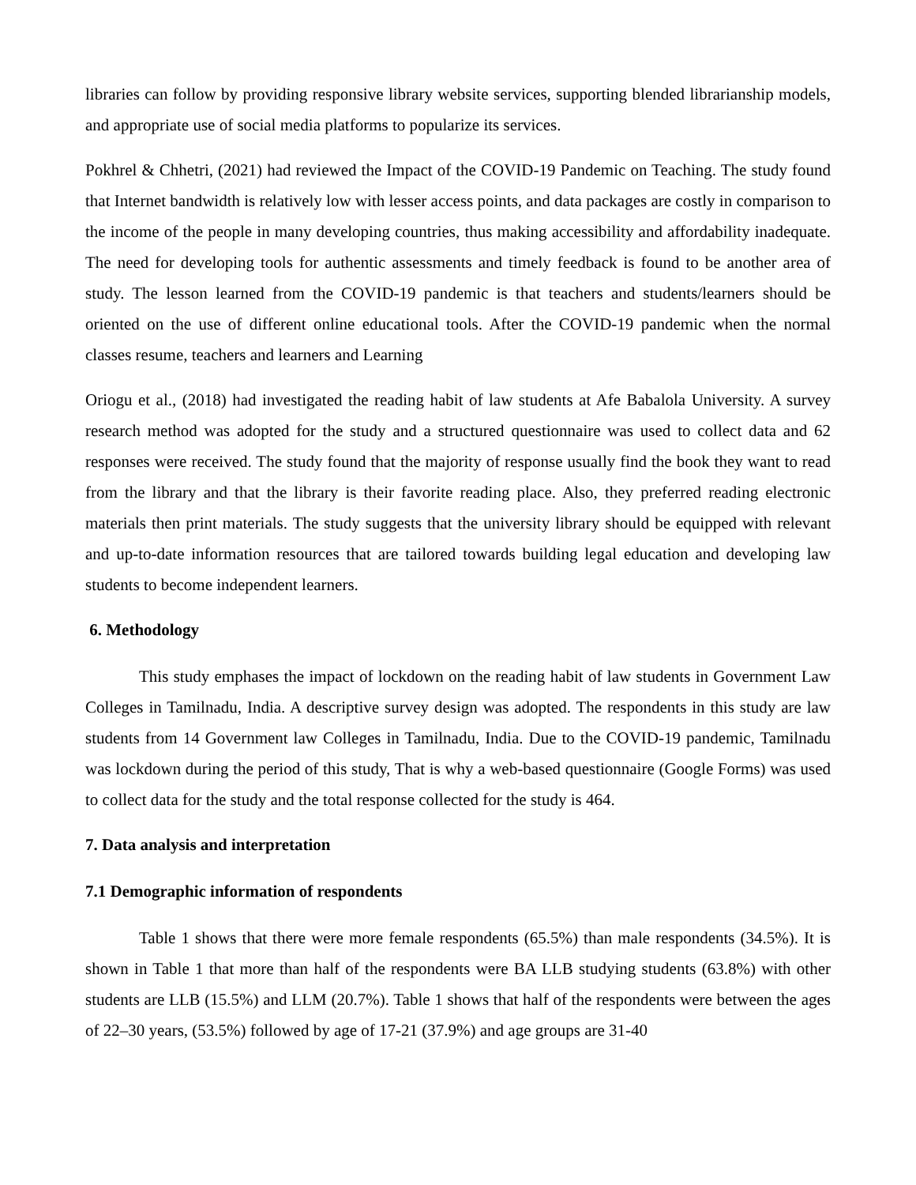libraries can follow by providing responsive library website services, supporting blended librarianship models, and appropriate use of social media platforms to popularize its services.
Pokhrel & Chhetri, (2021) had reviewed the Impact of the COVID-19 Pandemic on Teaching. The study found that Internet bandwidth is relatively low with lesser access points, and data packages are costly in comparison to the income of the people in many developing countries, thus making accessibility and affordability inadequate. The need for developing tools for authentic assessments and timely feedback is found to be another area of study. The lesson learned from the COVID-19 pandemic is that teachers and students/learners should be oriented on the use of different online educational tools. After the COVID-19 pandemic when the normal classes resume, teachers and learners and Learning
Oriogu et al., (2018) had investigated the reading habit of law students at Afe Babalola University. A survey research method was adopted for the study and a structured questionnaire was used to collect data and 62 responses were received. The study found that the majority of response usually find the book they want to read from the library and that the library is their favorite reading place. Also, they preferred reading electronic materials then print materials. The study suggests that the university library should be equipped with relevant and up-to-date information resources that are tailored towards building legal education and developing law students to become independent learners.
6. Methodology
This study emphases the impact of lockdown on the reading habit of law students in Government Law Colleges in Tamilnadu, India. A descriptive survey design was adopted. The respondents in this study are law students from 14 Government law Colleges in Tamilnadu, India. Due to the COVID-19 pandemic, Tamilnadu was lockdown during the period of this study, That is why a web-based questionnaire (Google Forms) was used to collect data for the study and the total response collected for the study is 464.
7. Data analysis and interpretation
7.1 Demographic information of respondents
Table 1 shows that there were more female respondents (65.5%) than male respondents (34.5%). It is shown in Table 1 that more than half of the respondents were BA LLB studying students (63.8%) with other students are LLB (15.5%) and LLM (20.7%). Table 1 shows that half of the respondents were between the ages of 22–30 years, (53.5%) followed by age of 17-21 (37.9%) and age groups are 31-40